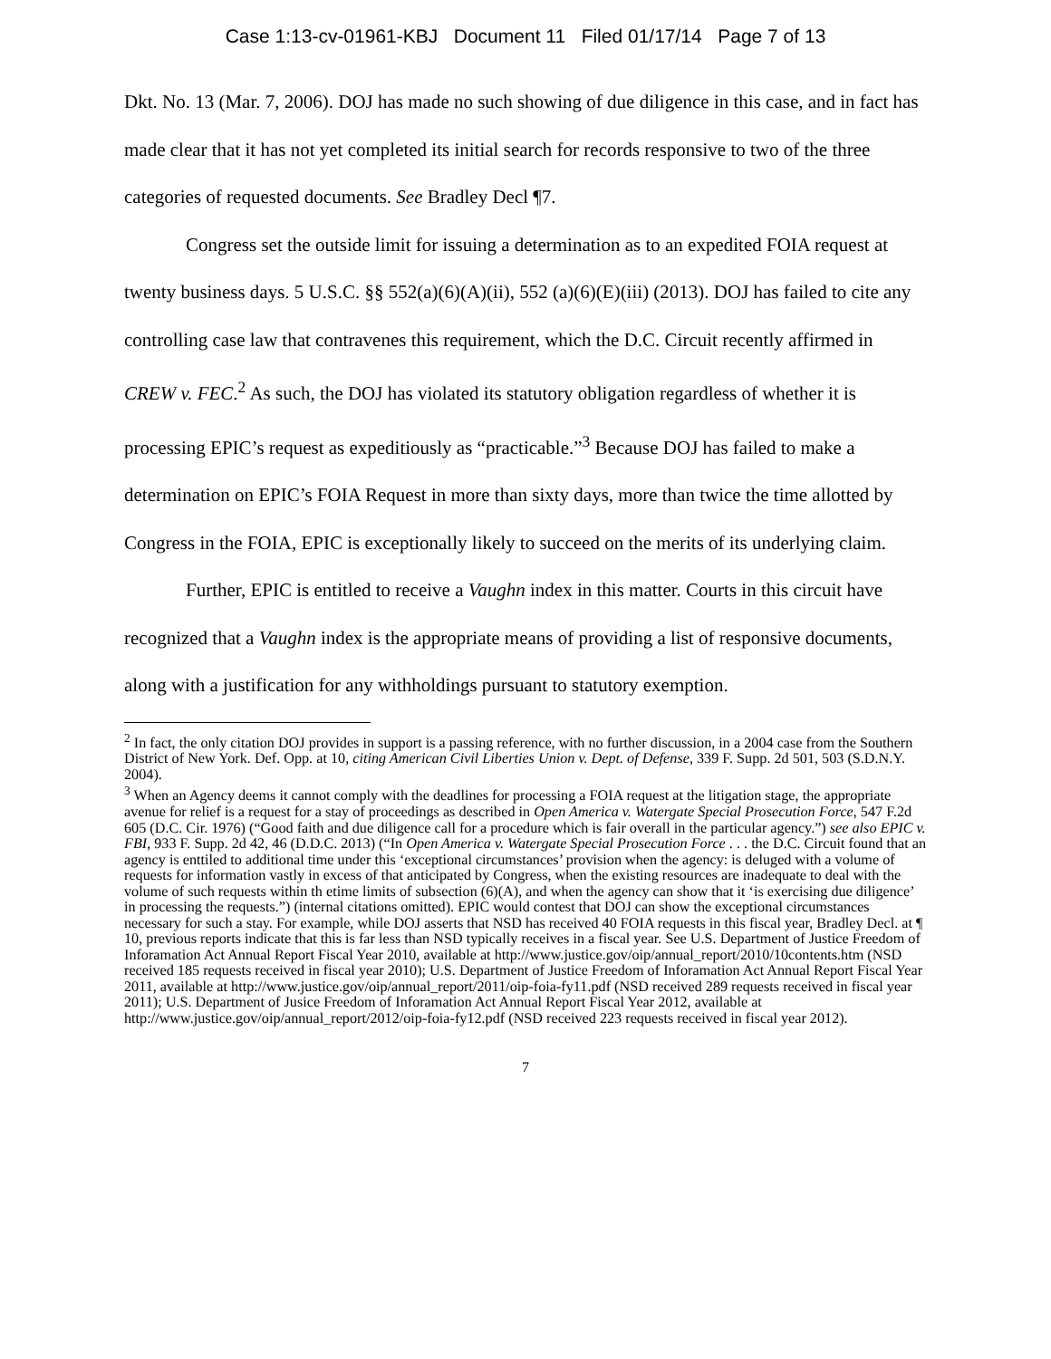Case 1:13-cv-01961-KBJ Document 11 Filed 01/17/14 Page 7 of 13
Dkt. No. 13 (Mar. 7, 2006). DOJ has made no such showing of due diligence in this case, and in fact has made clear that it has not yet completed its initial search for records responsive to two of the three categories of requested documents. See Bradley Decl ¶7.
Congress set the outside limit for issuing a determination as to an expedited FOIA request at twenty business days. 5 U.S.C. §§ 552(a)(6)(A)(ii), 552 (a)(6)(E)(iii) (2013). DOJ has failed to cite any controlling case law that contravenes this requirement, which the D.C. Circuit recently affirmed in CREW v. FEC.<sup>2</sup> As such, the DOJ has violated its statutory obligation regardless of whether it is processing EPIC’s request as expeditiously as “practicable.”<sup>3</sup> Because DOJ has failed to make a determination on EPIC’s FOIA Request in more than sixty days, more than twice the time allotted by Congress in the FOIA, EPIC is exceptionally likely to succeed on the merits of its underlying claim.
Further, EPIC is entitled to receive a Vaughn index in this matter. Courts in this circuit have recognized that a Vaughn index is the appropriate means of providing a list of responsive documents, along with a justification for any withholdings pursuant to statutory exemption.
<sup>2</sup> In fact, the only citation DOJ provides in support is a passing reference, with no further discussion, in a 2004 case from the Southern District of New York. Def. Opp. at 10, citing American Civil Liberties Union v. Dept. of Defense, 339 F. Supp. 2d 501, 503 (S.D.N.Y. 2004).
<sup>3</sup> When an Agency deems it cannot comply with the deadlines for processing a FOIA request at the litigation stage, the appropriate avenue for relief is a request for a stay of proceedings as described in Open America v. Watergate Special Prosecution Force, 547 F.2d 605 (D.C. Cir. 1976) (“Good faith and due diligence call for a procedure which is fair overall in the particular agency.”) see also EPIC v. FBI, 933 F. Supp. 2d 42, 46 (D.D.C. 2013) (“In Open America v. Watergate Special Prosecution Force . . . the D.C. Circuit found that an agency is enttiled to additional time under this ‘exceptional circumstances’ provision when the agency: is deluged with a volume of requests for information vastly in excess of that anticipated by Congress, when the existing resources are inadequate to deal with the volume of such requests within th etime limits of subsection (6)(A), and when the agency can show that it ‘is exercising due diligence’ in processing the requests.”) (internal citations omitted). EPIC would contest that DOJ can show the exceptional circumstances necessary for such a stay. For example, while DOJ asserts that NSD has received 40 FOIA requests in this fiscal year, Bradley Decl. at ¶ 10, previous reports indicate that this is far less than NSD typically receives in a fiscal year. See U.S. Department of Justice Freedom of Inforamation Act Annual Report Fiscal Year 2010, available at http://www.justice.gov/oip/annual_report/2010/10contents.htm (NSD received 185 requests received in fiscal year 2010); U.S. Department of Justice Freedom of Inforamation Act Annual Report Fiscal Year 2011, available at http://www.justice.gov/oip/annual_report/2011/oip-foia-fy11.pdf (NSD received 289 requests received in fiscal year 2011); U.S. Department of Jusice Freedom of Inforamation Act Annual Report Fiscal Year 2012, available at http://www.justice.gov/oip/annual_report/2012/oip-foia-fy12.pdf (NSD received 223 requests received in fiscal year 2012).
7